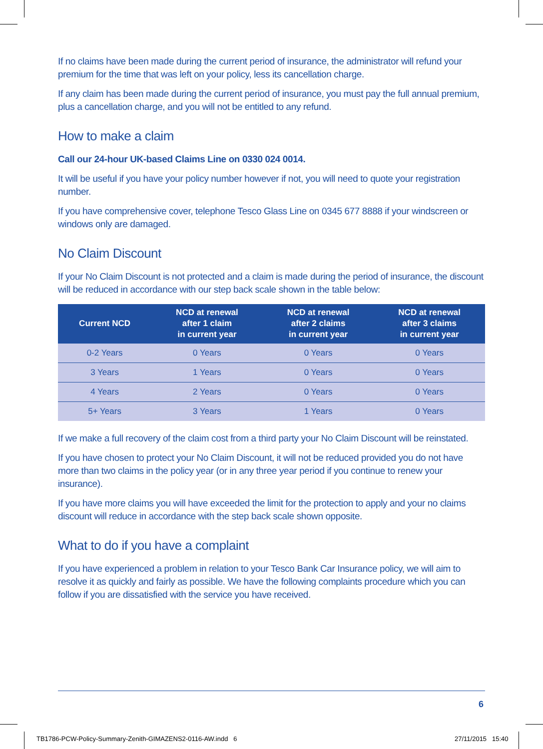If no claims have been made during the current period of insurance, the administrator will refund your premium for the time that was left on your policy, less its cancellation charge.
If any claim has been made during the current period of insurance, you must pay the full annual premium, plus a cancellation charge, and you will not be entitled to any refund.
How to make a claim
Call our 24-hour UK-based Claims Line on 0330 024 0014.
It will be useful if you have your policy number however if not, you will need to quote your registration number.
If you have comprehensive cover, telephone Tesco Glass Line on 0345 677 8888 if your windscreen or windows only are damaged.
No Claim Discount
If your No Claim Discount is not protected and a claim is made during the period of insurance, the discount will be reduced in accordance with our step back scale shown in the table below:
| Current NCD | NCD at renewal after 1 claim in current year | NCD at renewal after 2 claims in current year | NCD at renewal after 3 claims in current year |
| --- | --- | --- | --- |
| 0-2 Years | 0 Years | 0 Years | 0 Years |
| 3 Years | 1 Years | 0 Years | 0 Years |
| 4 Years | 2 Years | 0 Years | 0 Years |
| 5+ Years | 3 Years | 1 Years | 0 Years |
If we make a full recovery of the claim cost from a third party your No Claim Discount will be reinstated.
If you have chosen to protect your No Claim Discount, it will not be reduced provided you do not have more than two claims in the policy year (or in any three year period if you continue to renew your insurance).
If you have more claims you will have exceeded the limit for the protection to apply and your no claims discount will reduce in accordance with the step back scale shown opposite.
What to do if you have a complaint
If you have experienced a problem in relation to your Tesco Bank Car Insurance policy, we will aim to resolve it as quickly and fairly as possible. We have the following complaints procedure which you can follow if you are dissatisfied with the service you have received.
6
TB1786-PCW-Policy-Summary-Zenith-GIMAZENS2-0116-AW.indd 6
27/11/2015 15:40